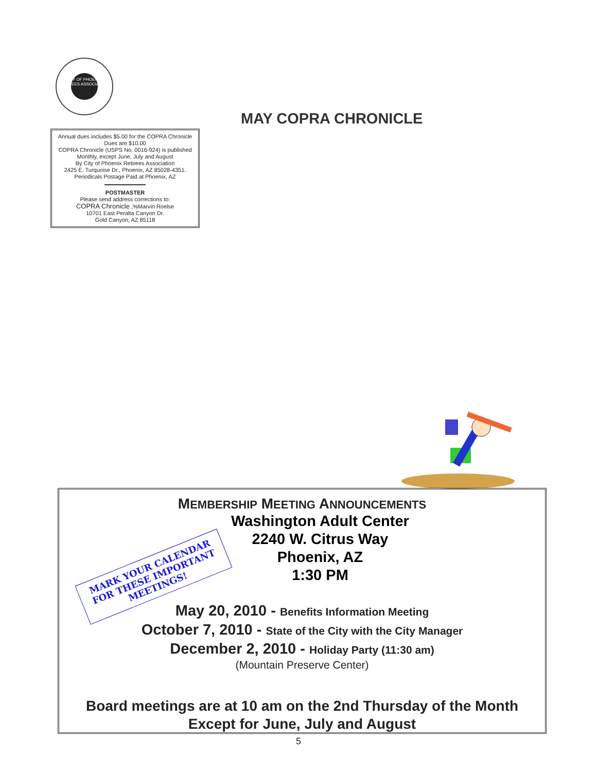CITY OF PHOENIX RETIREES ASSOCIATION
MAY COPRA CHRONICLE
Annual dues includes $5.00 for the COPRA Chronicle
Dues are $10.00
COPRA Chronicle (USPS No. 0016-924) is published
Monthly, except June, July and August
By City of Phoenix Retirees Association
2425 E. Turquoise Dr., Phoenix, AZ 85028-4351.
Periodicals Postage Paid at Phoenix, AZ
POSTMASTER
Please send address corrections to:
COPRA Chronicle ,%Marvin Roelse
10701 East Peralta Canyon Dr.
Gold Canyon, AZ 85118
MEMBERSHIP MEETING ANNOUNCEMENTS
Washington Adult Center
2240 W. Citrus Way
Phoenix, AZ
1:30 PM
May 20, 2010 - Benefits Information Meeting
October 7, 2010 - State of the City with the City Manager
December 2, 2010 - Holiday Party (11:30 am)
(Mountain Preserve Center)
Board meetings are at 10 am on the 2nd Thursday of the Month
Except for June, July and August
MARK YOUR CALENDAR
FOR THESE IMPORTANT
MEETINGS!
5